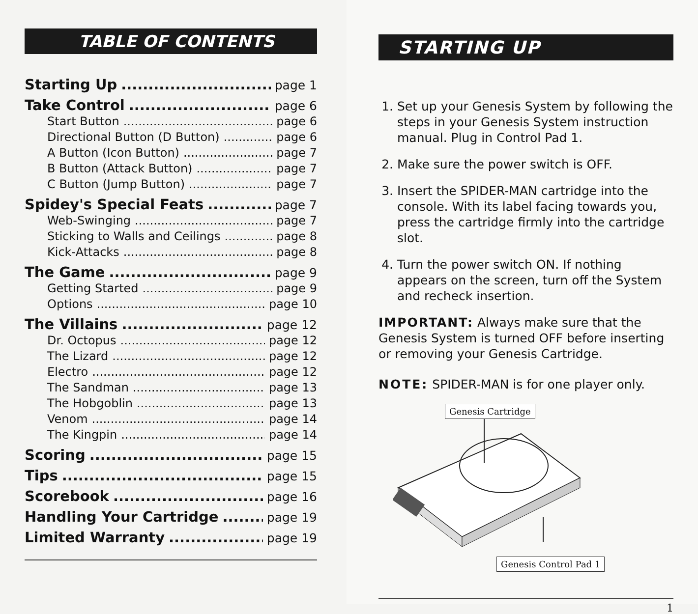TABLE OF CONTENTS
Starting Up page 1
Take Control page 6
Start Button page 6
Directional Button (D Button) page 6
A Button (Icon Button) page 7
B Button (Attack Button) page 7
C Button (Jump Button) page 7
Spidey's Special Feats page 7
Web-Swinging page 7
Sticking to Walls and Ceilings page 8
Kick-Attacks page 8
The Game page 9
Getting Started page 9
Options page 10
The Villains page 12
Dr. Octopus page 12
The Lizard page 12
Electro page 12
The Sandman page 13
The Hobgoblin page 13
Venom page 14
The Kingpin page 14
Scoring page 15
Tips page 15
Scorebook page 16
Handling Your Cartridge page 19
Limited Warranty page 19
STARTING UP
1. Set up your Genesis System by following the steps in your Genesis System instruction manual. Plug in Control Pad 1.
2. Make sure the power switch is OFF.
3. Insert the SPIDER-MAN cartridge into the console. With its label facing towards you, press the cartridge firmly into the cartridge slot.
4. Turn the power switch ON. If nothing appears on the screen, turn off the System and recheck insertion.
IMPORTANT: Always make sure that the Genesis System is turned OFF before inserting or removing your Genesis Cartridge.
NOTE: SPIDER-MAN is for one player only.
Genesis Cartridge
Genesis Control Pad 1
1